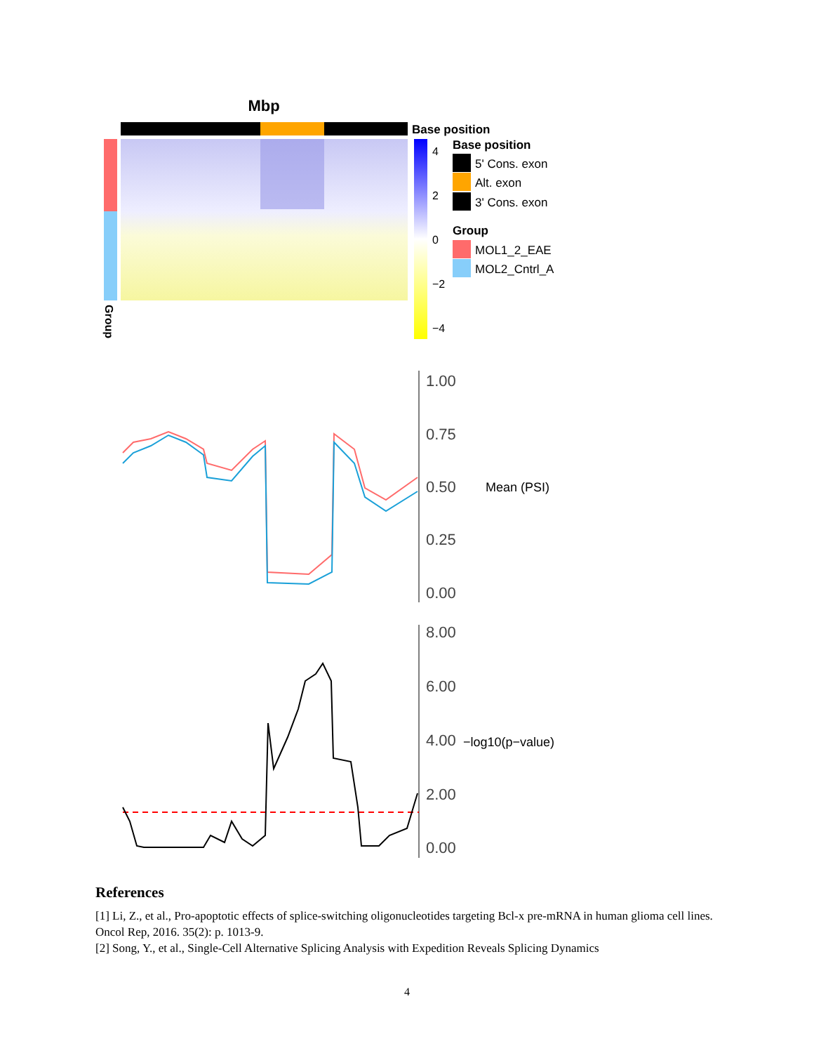Mbp
Base position
Group
4
2
0
−2
−4
Base position
5' Cons. exon
Alt. exon
3' Cons. exon
Group
MOL1_2_EAE
MOL2_Cntrl_A
1.00
0.75
0.50
0.25
0.00
Mean (PSI)
8.00
6.00
4.00
2.00
0.00
−log10(p−value)
References
[1] Li, Z., et al., Pro-apoptotic effects of splice-switching oligonucleotides targeting Bcl-x pre-mRNA in human glioma cell lines. Oncol Rep, 2016. 35(2): p. 1013-9.
[2] Song, Y., et al., Single-Cell Alternative Splicing Analysis with Expedition Reveals Splicing Dynamics
4